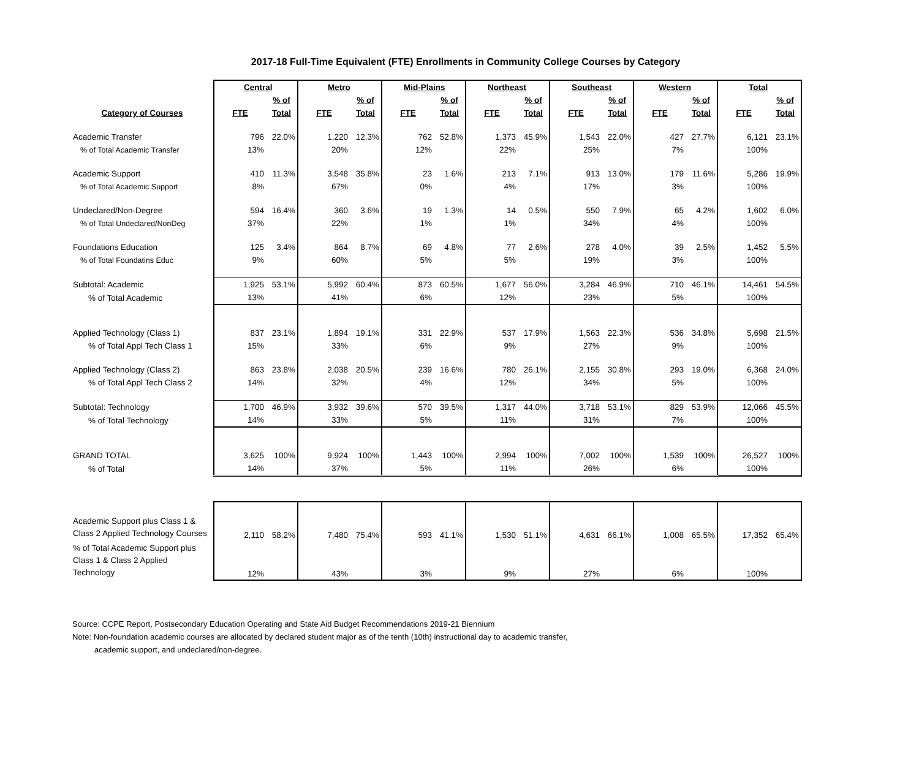2017-18 Full-Time Equivalent (FTE) Enrollments in Community College Courses by Category
| | Central | | Metro | | Mid-Plains | | Northeast | | Southeast | | Western | | Total | |
| --- | --- | --- | --- | --- | --- | --- | --- | --- | --- | --- | --- | --- | --- | --- |
| | | % of | | % of | | % of | | % of | | % of | | % of | | % of |
| Category of Courses | FTE | Total | FTE | Total | FTE | Total | FTE | Total | FTE | Total | FTE | Total | FTE | Total |
| Academic Transfer | 796 | 22.0% | 1,220 | 12.3% | 762 | 52.8% | 1,373 | 45.9% | 1,543 | 22.0% | 427 | 27.7% | 6,121 | 23.1% |
| % of Total Academic Transfer | 13% | | 20% | | 12% | | 22% | | 25% | | 7% | | 100% | |
| Academic Support | 410 | 11.3% | 3,548 | 35.8% | 23 | 1.6% | 213 | 7.1% | 913 | 13.0% | 179 | 11.6% | 5,286 | 19.9% |
| % of Total Academic Support | 8% | | 67% | | 0% | | 4% | | 17% | | 3% | | 100% | |
| Undeclared/Non-Degree | 594 | 16.4% | 360 | 3.6% | 19 | 1.3% | 14 | 0.5% | 550 | 7.9% | 65 | 4.2% | 1,602 | 6.0% |
| % of Total Undeclared/NonDeg | 37% | | 22% | | 1% | | 1% | | 34% | | 4% | | 100% | |
| Foundations Education | 125 | 3.4% | 864 | 8.7% | 69 | 4.8% | 77 | 2.6% | 278 | 4.0% | 39 | 2.5% | 1,452 | 5.5% |
| % of Total Foundatins Educ | 9% | | 60% | | 5% | | 5% | | 19% | | 3% | | 100% | |
| Subtotal: Academic | 1,925 | 53.1% | 5,992 | 60.4% | 873 | 60.5% | 1,677 | 56.0% | 3,284 | 46.9% | 710 | 46.1% | 14,461 | 54.5% |
| % of Total Academic | 13% | | 41% | | 6% | | 12% | | 23% | | 5% | | 100% | |
| Applied Technology (Class 1) | 837 | 23.1% | 1,894 | 19.1% | 331 | 22.9% | 537 | 17.9% | 1,563 | 22.3% | 536 | 34.8% | 5,698 | 21.5% |
| % of Total Appl Tech Class 1 | 15% | | 33% | | 6% | | 9% | | 27% | | 9% | | 100% | |
| Applied Technology (Class 2) | 863 | 23.8% | 2,038 | 20.5% | 239 | 16.6% | 780 | 26.1% | 2,155 | 30.8% | 293 | 19.0% | 6,368 | 24.0% |
| % of Total Appl Tech Class 2 | 14% | | 32% | | 4% | | 12% | | 34% | | 5% | | 100% | |
| Subtotal: Technology | 1,700 | 46.9% | 3,932 | 39.6% | 570 | 39.5% | 1,317 | 44.0% | 3,718 | 53.1% | 829 | 53.9% | 12,066 | 45.5% |
| % of Total Technology | 14% | | 33% | | 5% | | 11% | | 31% | | 7% | | 100% | |
| GRAND TOTAL | 3,625 | 100% | 9,924 | 100% | 1,443 | 100% | 2,994 | 100% | 7,002 | 100% | 1,539 | 100% | 26,527 | 100% |
| % of Total | 14% | | 37% | | 5% | | 11% | | 26% | | 6% | | 100% | |
| Academic Support plus Class 1 & Class 2 Applied Technology Courses | 2,110 | 58.2% | 7,480 | 75.4% | 593 | 41.1% | 1,530 | 51.1% | 4,631 | 66.1% | 1,008 | 65.5% | 17,352 | 65.4% |
| % of Total Academic Support plus Class 1 & Class 2 Applied Technology | 12% | | 43% | | 3% | | 9% | | 27% | | 6% | | 100% | |
Source: CCPE Report, Postsecondary Education Operating and State Aid Budget Recommendations 2019-21 Biennium
Note: Non-foundation academic courses are allocated by declared student major as of the tenth (10th) instructional day to academic transfer,
academic support, and undeclared/non-degree.